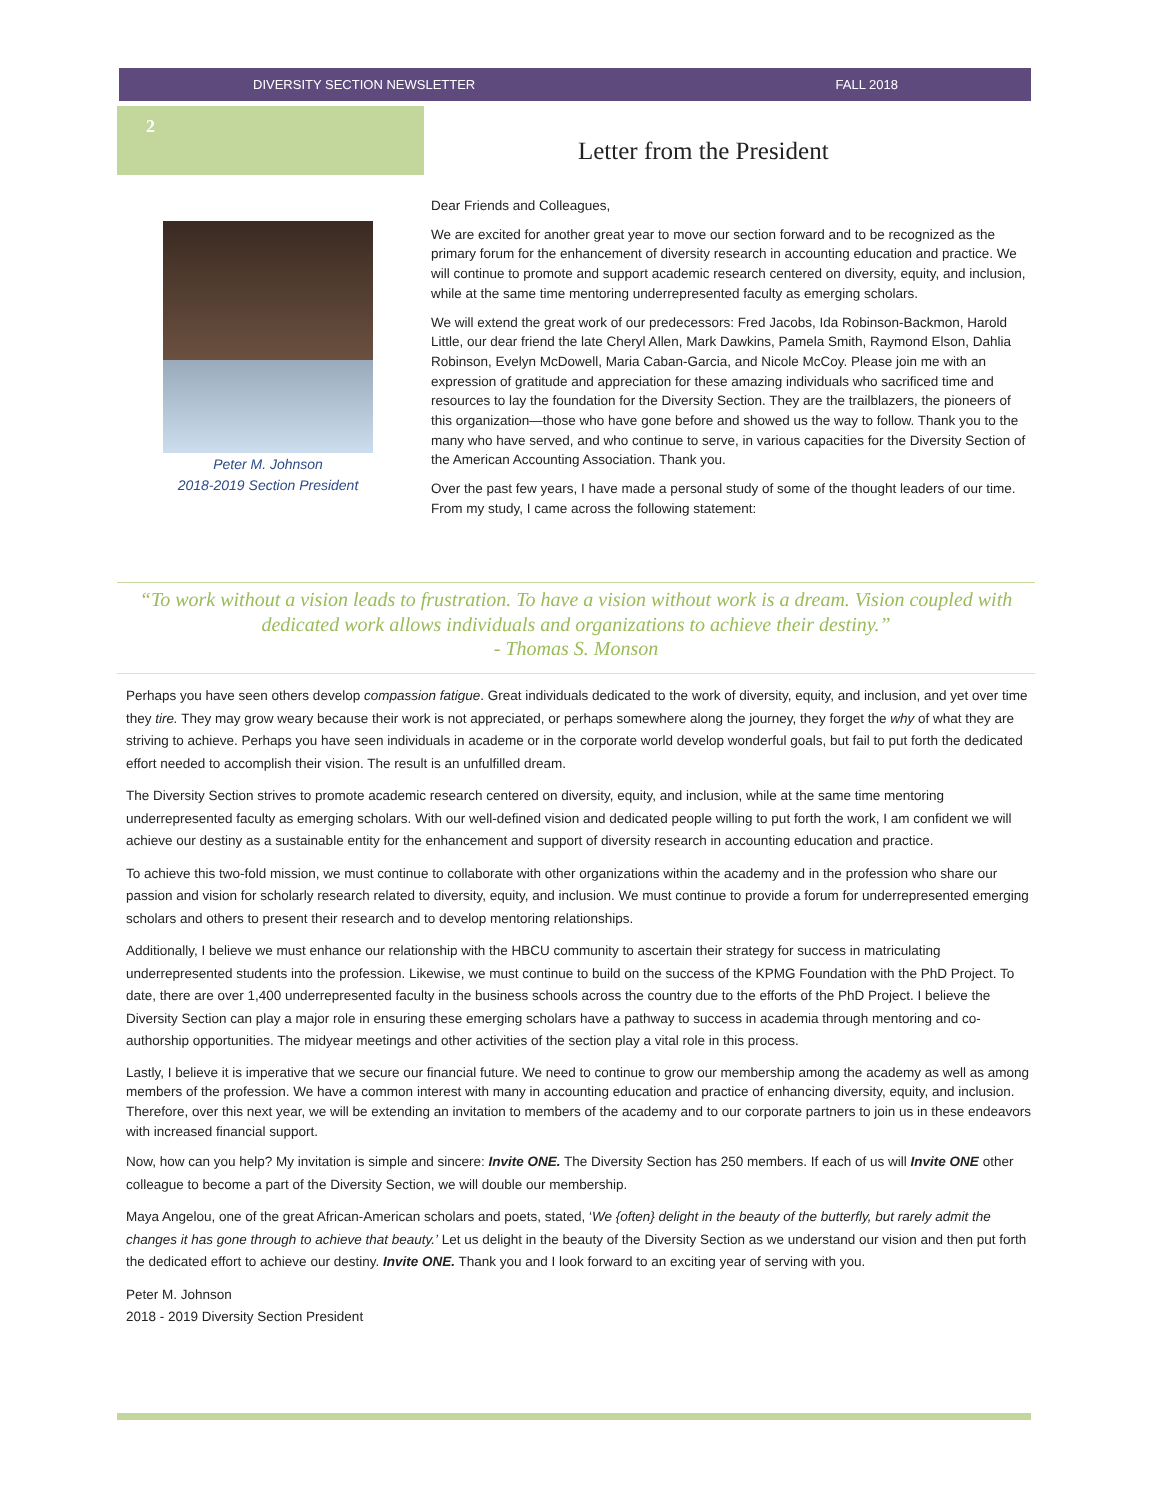DIVERSITY SECTION NEWSLETTER FALL 2018
2
Letter from the President
Peter M. Johnson
2018-2019 Section President
Dear Friends and Colleagues,
We are excited for another great year to move our section forward and to be recognized as the primary forum for the enhancement of diversity research in accounting education and practice. We will continue to promote and support academic research centered on diversity, equity, and inclusion, while at the same time mentoring underrepresented faculty as emerging scholars.
We will extend the great work of our predecessors: Fred Jacobs, Ida Robinson-Backmon, Harold Little, our dear friend the late Cheryl Allen, Mark Dawkins, Pamela Smith, Raymond Elson, Dahlia Robinson, Evelyn McDowell, Maria Caban-Garcia, and Nicole McCoy. Please join me with an expression of gratitude and appreciation for these amazing individuals who sacrificed time and resources to lay the foundation for the Diversity Section. They are the trailblazers, the pioneers of this organization—those who have gone before and showed us the way to follow. Thank you to the many who have served, and who continue to serve, in various capacities for the Diversity Section of the American Accounting Association. Thank you.
Over the past few years, I have made a personal study of some of the thought leaders of our time. From my study, I came across the following statement:
“To work without a vision leads to frustration. To have a vision without work is a dream. Vision coupled with dedicated work allows individuals and organizations to achieve their destiny.”
- Thomas S. Monson
Perhaps you have seen others develop compassion fatigue. Great individuals dedicated to the work of diversity, equity, and inclusion, and yet over time they tire. They may grow weary because their work is not appreciated, or perhaps somewhere along the journey, they forget the why of what they are striving to achieve. Perhaps you have seen individuals in academe or in the corporate world develop wonderful goals, but fail to put forth the dedicated effort needed to accomplish their vision. The result is an unfulfilled dream.
The Diversity Section strives to promote academic research centered on diversity, equity, and inclusion, while at the same time mentoring underrepresented faculty as emerging scholars. With our well-defined vision and dedicated people willing to put forth the work, I am confident we will achieve our destiny as a sustainable entity for the enhancement and support of diversity research in accounting education and practice.
To achieve this two-fold mission, we must continue to collaborate with other organizations within the academy and in the profession who share our passion and vision for scholarly research related to diversity, equity, and inclusion. We must continue to provide a forum for underrepresented emerging scholars and others to present their research and to develop mentoring relationships.
Additionally, I believe we must enhance our relationship with the HBCU community to ascertain their strategy for success in matriculating underrepresented students into the profession. Likewise, we must continue to build on the success of the KPMG Foundation with the PhD Project. To date, there are over 1,400 underrepresented faculty in the business schools across the country due to the efforts of the PhD Project. I believe the Diversity Section can play a major role in ensuring these emerging scholars have a pathway to success in academia through mentoring and co-authorship opportunities. The midyear meetings and other activities of the section play a vital role in this process.
Lastly, I believe it is imperative that we secure our financial future. We need to continue to grow our membership among the academy as well as among members of the profession. We have a common interest with many in accounting education and practice of enhancing diversity, equity, and inclusion. Therefore, over this next year, we will be extending an invitation to members of the academy and to our corporate partners to join us in these endeavors with increased financial support.
Now, how can you help? My invitation is simple and sincere: Invite ONE. The Diversity Section has 250 members. If each of us will Invite ONE other colleague to become a part of the Diversity Section, we will double our membership.
Maya Angelou, one of the great African-American scholars and poets, stated, ‘We {often} delight in the beauty of the butterfly, but rarely admit the changes it has gone through to achieve that beauty.’ Let us delight in the beauty of the Diversity Section as we understand our vision and then put forth the dedicated effort to achieve our destiny. Invite ONE. Thank you and I look forward to an exciting year of serving with you.
Peter M. Johnson
2018 - 2019 Diversity Section President